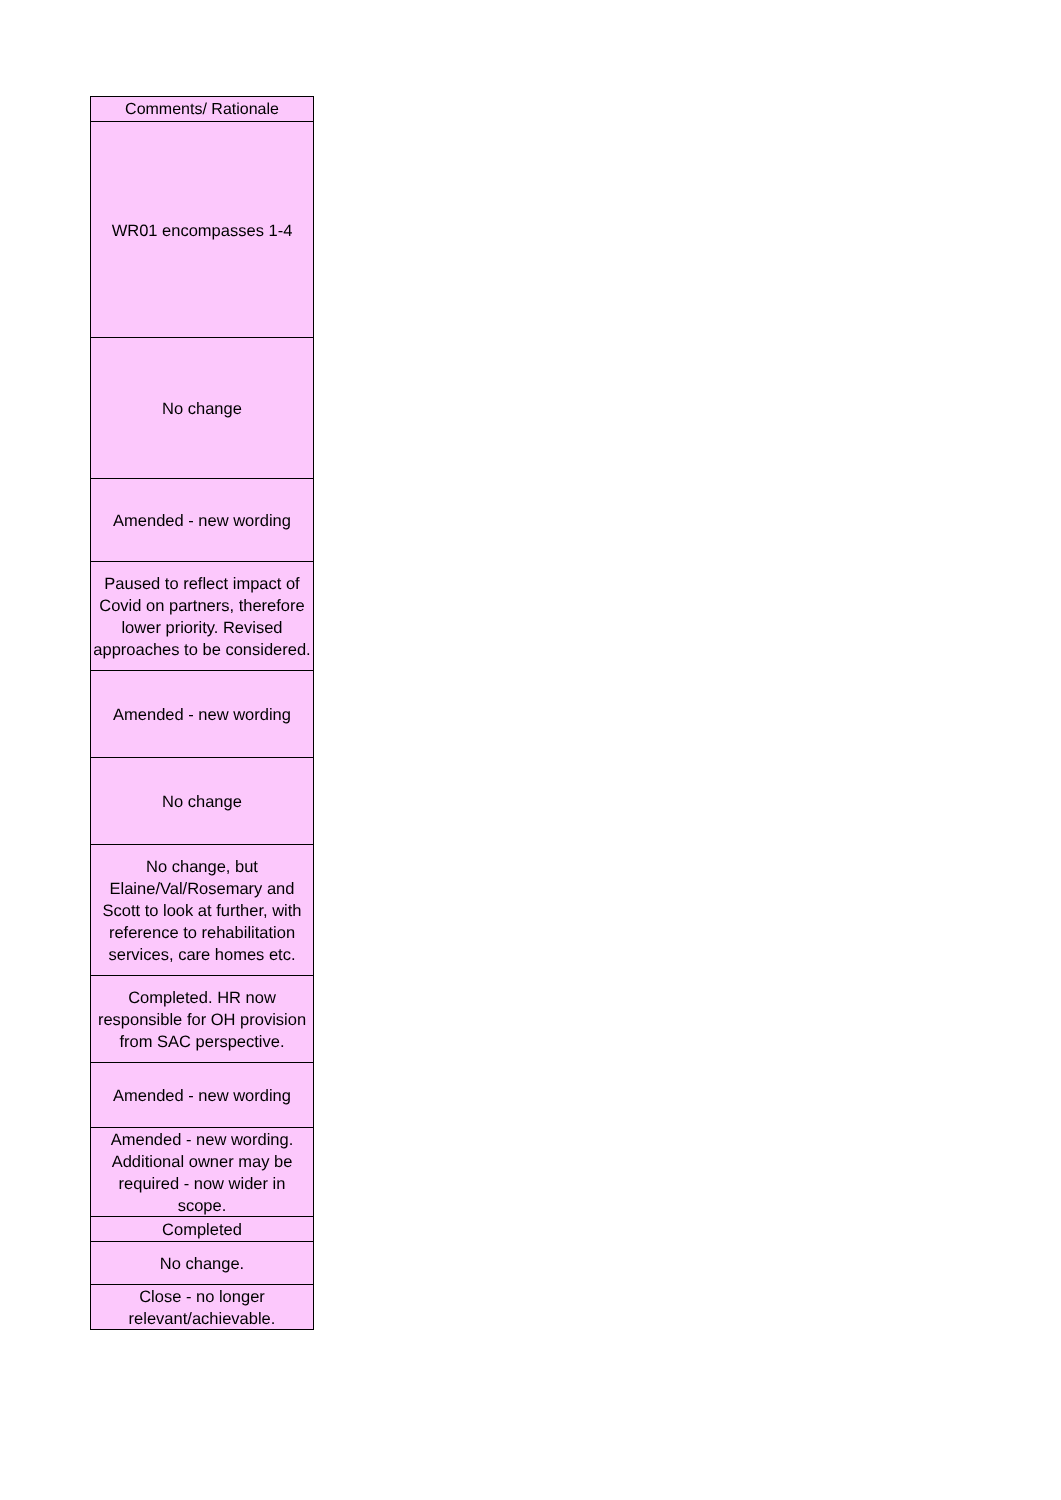| Comments/ Rationale |
| --- |
| WR01 encompasses 1-4 |
| No change |
| Amended - new wording |
| Paused to reflect impact of Covid on partners, therefore lower priority. Revised approaches to be considered. |
| Amended - new wording |
| No change |
| No change, but Elaine/Val/Rosemary and Scott to look at further, with reference to rehabilitation services, care homes etc. |
| Completed. HR now responsible for OH provision from SAC perspective. |
| Amended - new wording |
| Amended - new wording. Additional owner may be required - now wider in scope. |
| Completed |
| No change. |
| Close - no longer relevant/achievable. |